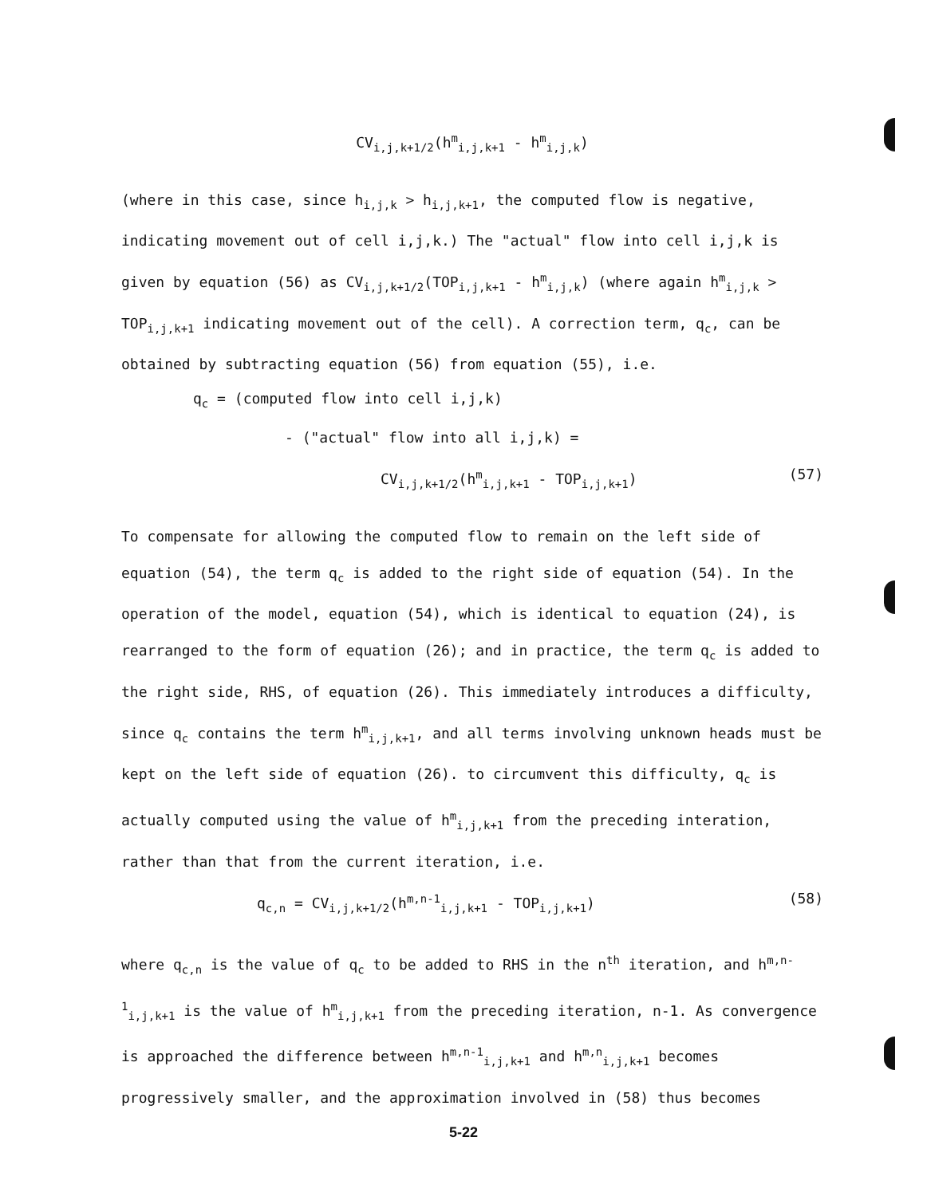CV<sub>i,j,k+1/2</sub>(h<sup>m</sup><sub>i,j,k+1</sub> - h<sup>m</sup><sub>i,j,k</sub>)
(where in this case, since h<sub>i,j,k</sub> > h<sub>i,j,k+1</sub>, the computed flow is negative, indicating movement out of cell i,j,k.) The "actual" flow into cell i,j,k is given by equation (56) as CV<sub>i,j,k+1/2</sub>(TOP<sub>i,j,k+1</sub> - h<sup>m</sup><sub>i,j,k</sub>) (where again h<sup>m</sup><sub>i,j,k</sub> > TOP<sub>i,j,k+1</sub> indicating movement out of the cell). A correction term, q<sub>c</sub>, can be obtained by subtracting equation (56) from equation (55), i.e.
q<sub>c</sub> = (computed flow into cell i,j,k)
- ("actual" flow into all i,j,k) =
CV<sub>i,j,k+1/2</sub>(h<sup>m</sup><sub>i,j,k+1</sub> - TOP<sub>i,j,k+1</sub>) (57)
To compensate for allowing the computed flow to remain on the left side of equation (54), the term q<sub>c</sub> is added to the right side of equation (54). In the operation of the model, equation (54), which is identical to equation (24), is rearranged to the form of equation (26); and in practice, the term q<sub>c</sub> is added to the right side, RHS, of equation (26). This immediately introduces a difficulty, since q<sub>c</sub> contains the term h<sup>m</sup><sub>i,j,k+1</sub>, and all terms involving unknown heads must be kept on the left side of equation (26). to circumvent this difficulty, q<sub>c</sub> is actually computed using the value of h<sup>m</sup><sub>i,j,k+1</sub> from the preceding interation, rather than that from the current iteration, i.e.
q<sub>c,n</sub> = CV<sub>i,j,k+1/2</sub>(h<sup>m,n-1</sup><sub>i,j,k+1</sub> - TOP<sub>i,j,k+1</sub>) (58)
where q<sub>c,n</sub> is the value of q<sub>c</sub> to be added to RHS in the n<sup>th</sup> iteration, and h<sup>m,n-1</sup><sub>i,j,k+1</sub> is the value of h<sup>m</sup><sub>i,j,k+1</sub> from the preceding iteration, n-1. As convergence is approached the difference between h<sup>m,n-1</sup><sub>i,j,k+1</sub> and h<sup>m,n</sup><sub>i,j,k+1</sub> becomes progressively smaller, and the approximation involved in (58) thus becomes
5-22